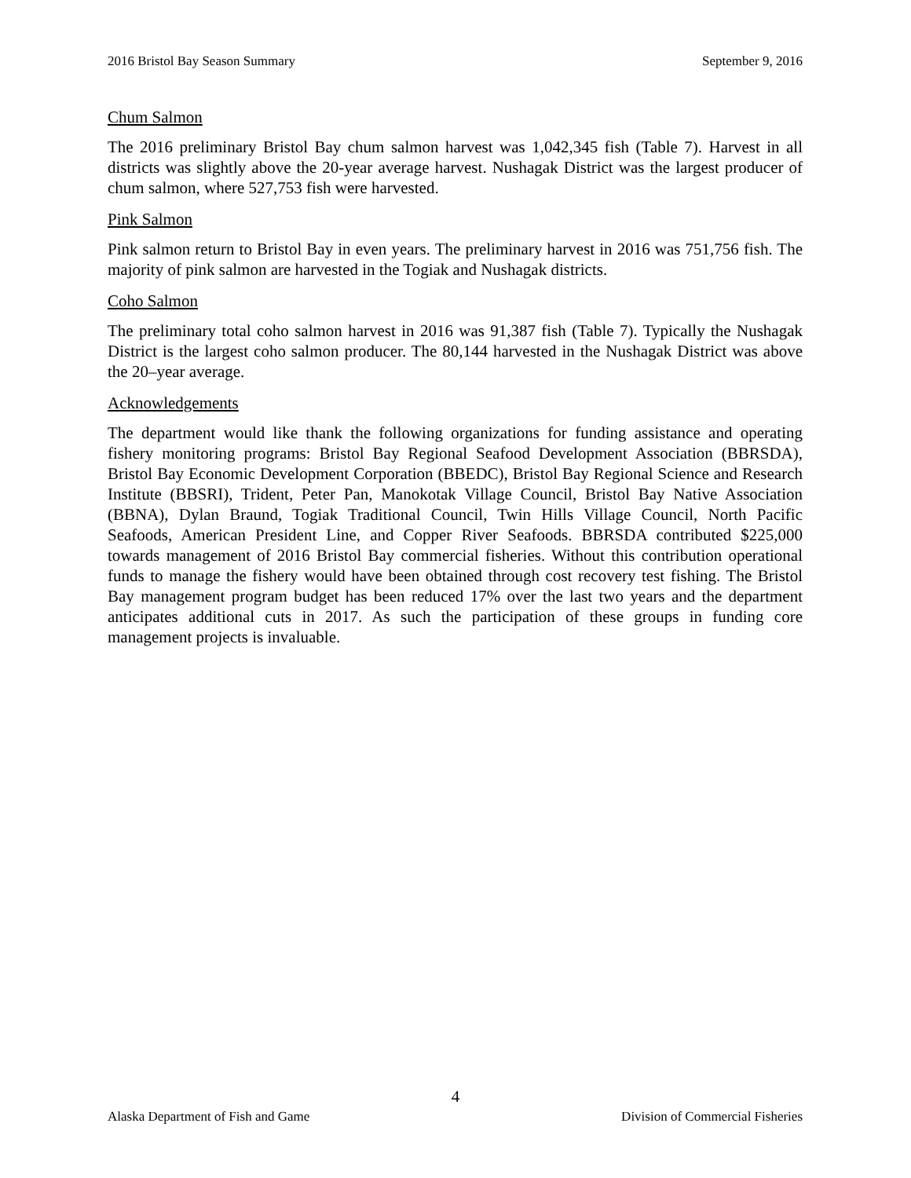2016 Bristol Bay Season Summary September 9, 2016
Chum Salmon
The 2016 preliminary Bristol Bay chum salmon harvest was 1,042,345 fish (Table 7). Harvest in all districts was slightly above the 20-year average harvest. Nushagak District was the largest producer of chum salmon, where 527,753 fish were harvested.
Pink Salmon
Pink salmon return to Bristol Bay in even years. The preliminary harvest in 2016 was 751,756 fish. The majority of pink salmon are harvested in the Togiak and Nushagak districts.
Coho Salmon
The preliminary total coho salmon harvest in 2016 was 91,387 fish (Table 7). Typically the Nushagak District is the largest coho salmon producer. The 80,144 harvested in the Nushagak District was above the 20–year average.
Acknowledgements
The department would like thank the following organizations for funding assistance and operating fishery monitoring programs: Bristol Bay Regional Seafood Development Association (BBRSDA), Bristol Bay Economic Development Corporation (BBEDC), Bristol Bay Regional Science and Research Institute (BBSRI), Trident, Peter Pan, Manokotak Village Council, Bristol Bay Native Association (BBNA), Dylan Braund, Togiak Traditional Council, Twin Hills Village Council, North Pacific Seafoods, American President Line, and Copper River Seafoods. BBRSDA contributed $225,000 towards management of 2016 Bristol Bay commercial fisheries. Without this contribution operational funds to manage the fishery would have been obtained through cost recovery test fishing. The Bristol Bay management program budget has been reduced 17% over the last two years and the department anticipates additional cuts in 2017. As such the participation of these groups in funding core management projects is invaluable.
4
Alaska Department of Fish and Game Division of Commercial Fisheries